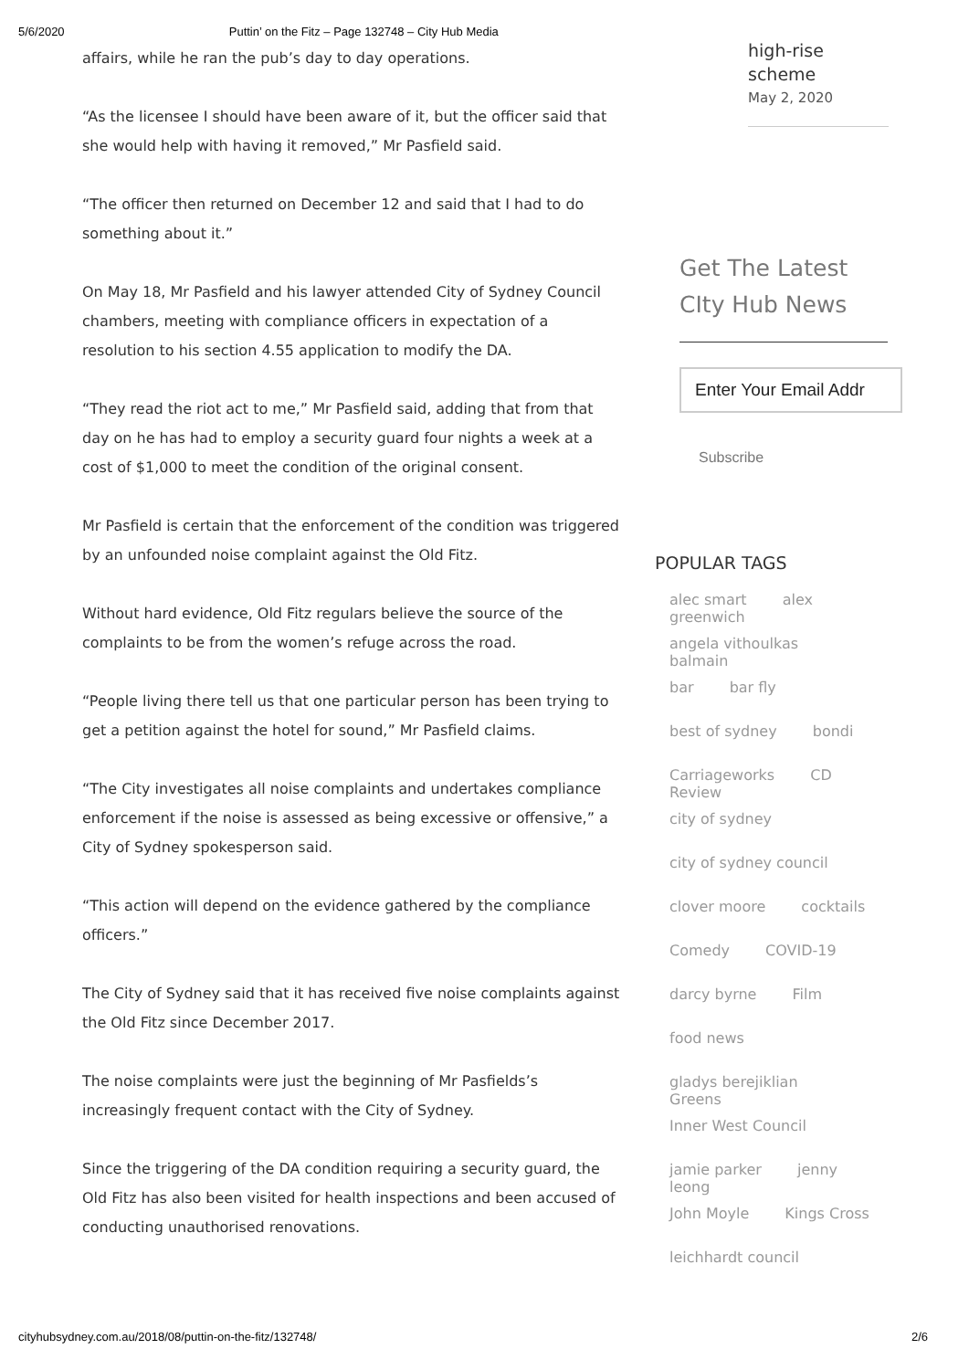5/6/2020 Puttin’ on the Fitz – Page 132748 – City Hub Media
affairs, while he ran the pub’s day to day operations.
“As the licensee I should have been aware of it, but the officer said that she would help with having it removed,” Mr Pasfield said.
“The officer then returned on December 12 and said that I had to do something about it.”
On May 18, Mr Pasfield and his lawyer attended City of Sydney Council chambers, meeting with compliance officers in expectation of a resolution to his section 4.55 application to modify the DA.
“They read the riot act to me,” Mr Pasfield said, adding that from that day on he has had to employ a security guard four nights a week at a cost of $1,000 to meet the condition of the original consent.
Mr Pasfield is certain that the enforcement of the condition was triggered by an unfounded noise complaint against the Old Fitz.
Without hard evidence, Old Fitz regulars believe the source of the complaints to be from the women’s refuge across the road.
“People living there tell us that one particular person has been trying to get a petition against the hotel for sound,” Mr Pasfield claims.
“The City investigates all noise complaints and undertakes compliance enforcement if the noise is assessed as being excessive or offensive,” a City of Sydney spokesperson said.
“This action will depend on the evidence gathered by the compliance officers.”
The City of Sydney said that it has received five noise complaints against the Old Fitz since December 2017.
The noise complaints were just the beginning of Mr Pasfields’s increasingly frequent contact with the City of Sydney.
Since the triggering of the DA condition requiring a security guard, the Old Fitz has also been visited for health inspections and been accused of conducting unauthorised renovations.
high-rise scheme
May 2, 2020
Get The Latest CIty Hub News
Enter Your Email Addr
Subscribe
POPULAR TAGS
alec smart alex greenwich
angela vithoulkas balmain
bar bar fly
best of sydney bondi
Carriageworks CD Review
city of sydney
city of sydney council
clover moore cocktails
Comedy COVID-19
darcy byrne Film
food news
gladys berejiklian Greens
Inner West Council
jamie parker jenny leong
John Moyle Kings Cross
leichhardt council
cityhubsydney.com.au/2018/08/puttin-on-the-fitz/132748/ 2/6